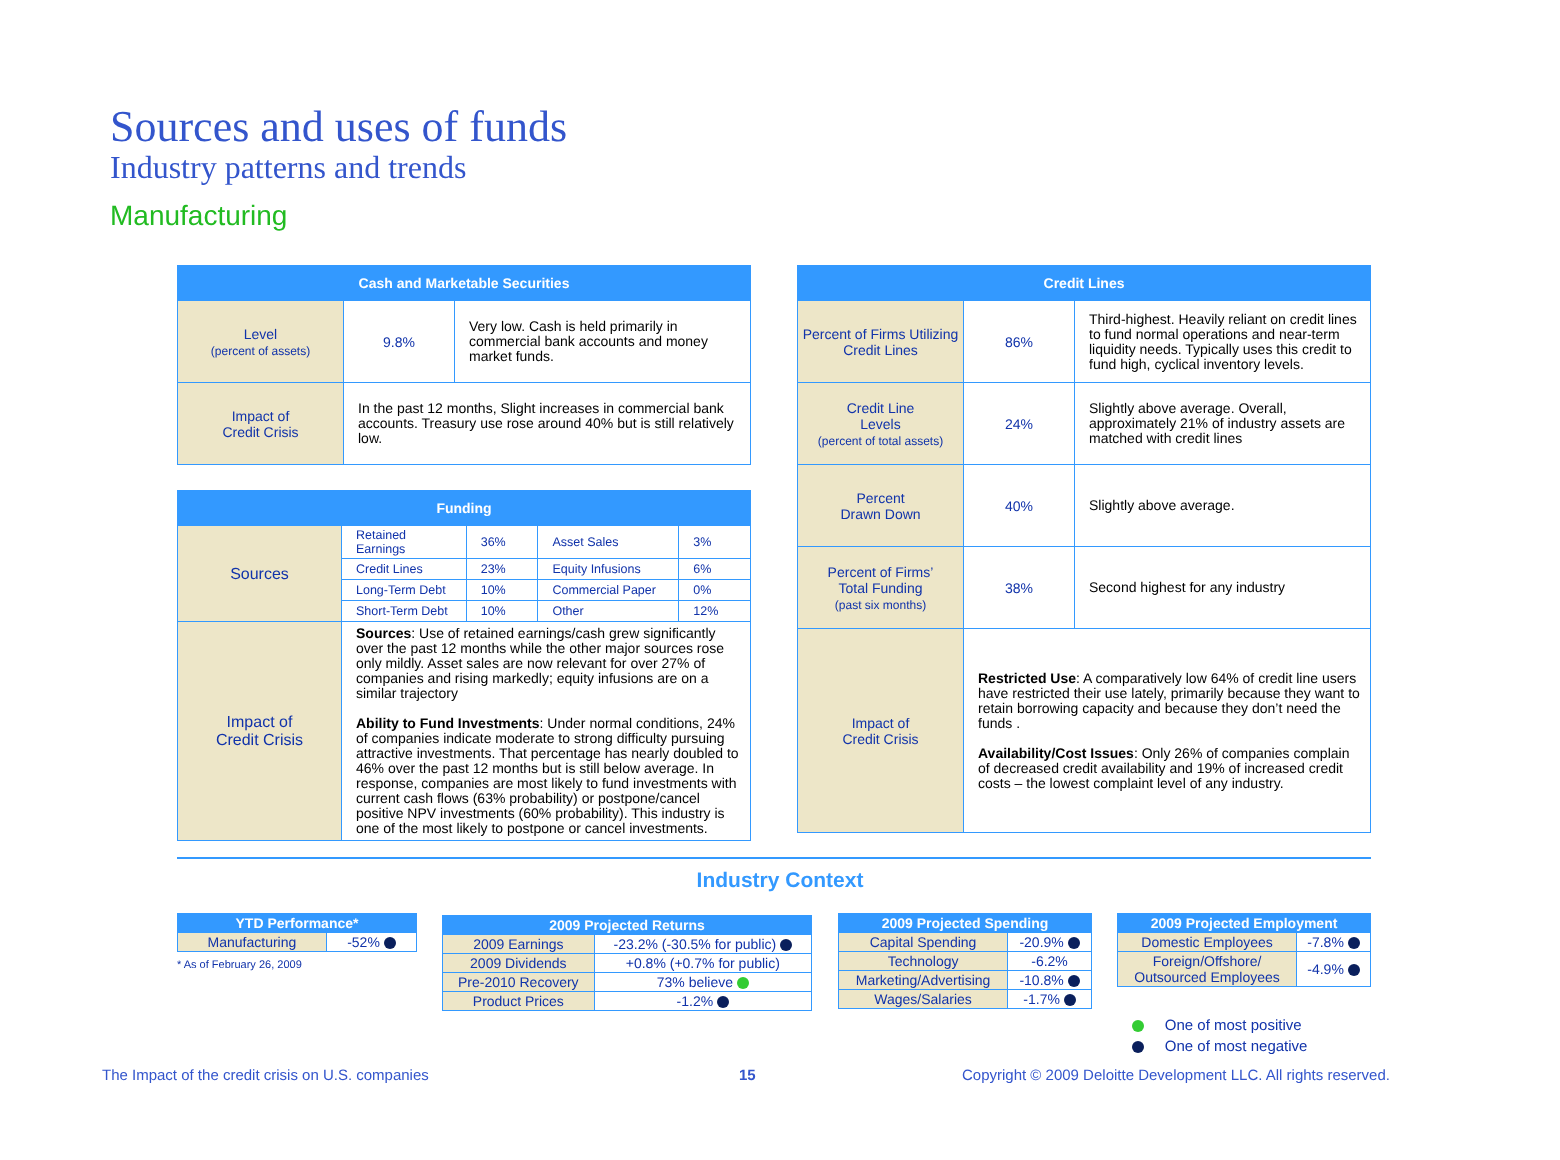Sources and uses of funds
Industry patterns and trends
Manufacturing
| Cash and Marketable Securities | | |
| --- | --- | --- |
| Level (percent of assets) | 9.8% | Very low. Cash is held primarily in commercial bank accounts and money market funds. |
| Impact of Credit Crisis | In the past 12 months, Slight increases in commercial bank accounts. Treasury use rose around 40% but is still relatively low. | |
| Funding | | | | |
| --- | --- | --- | --- | --- |
| Sources | Retained Earnings | 36% | Asset Sales | 3% |
| | Credit Lines | 23% | Equity Infusions | 6% |
| | Long-Term Debt | 10% | Commercial Paper | 0% |
| | Short-Term Debt | 10% | Other | 12% |
| Impact of Credit Crisis | Sources : Use of retained earnings/cash grew significantly over the past 12 months while the other major sources rose only mildly. Asset sales are now relevant for over 27% of companies and rising markedly; equity infusions are on a similar trajectory Ability to Fund Investments : Under normal conditions, 24% of companies indicate moderate to strong difficulty pursuing attractive investments. That percentage has nearly doubled to 46% over the past 12 months but is still below average. In response, companies are most likely to fund investments with current cash flows (63% probability) or postpone/cancel positive NPV investments (60% probability). This industry is one of the most likely to postpone or cancel investments. | | | |
| Credit Lines | | |
| --- | --- | --- |
| Percent of Firms Utilizing Credit Lines | 86% | Third-highest. Heavily reliant on credit lines to fund normal operations and near-term liquidity needs. Typically uses this credit to fund high, cyclical inventory levels. |
| Credit Line Levels (percent of total assets) | 24% | Slightly above average. Overall, approximately 21% of industry assets are matched with credit lines |
| Percent Drawn Down | 40% | Slightly above average. |
| Percent of Firms’ Total Funding (past six months) | 38% | Second highest for any industry |
| Impact of Credit Crisis | Restricted Use : A comparatively low 64% of credit line users have restricted their use lately, primarily because they want to retain borrowing capacity and because they don’t need the funds . Availability/Cost Issues : Only 26% of companies complain of decreased credit availability and 19% of increased credit costs – the lowest complaint level of any industry. | |
Industry Context
| YTD Performance* | |
| --- | --- |
| Manufacturing | -52% |
* As of February 26, 2009
| 2009 Projected Returns | |
| --- | --- |
| 2009 Earnings | -23.2% (-30.5% for public) |
| 2009 Dividends | +0.8% (+0.7% for public) |
| Pre-2010 Recovery | 73% believe |
| Product Prices | -1.2% |
| 2009 Projected Spending | |
| --- | --- |
| Capital Spending | -20.9% |
| Technology | -6.2% |
| Marketing/Advertising | -10.8% |
| Wages/Salaries | -1.7% |
| 2009 Projected Employment | |
| --- | --- |
| Domestic Employees | -7.8% |
| Foreign/Offshore/ Outsourced Employees | -4.9% |
One of most positive
One of most negative
The Impact of the credit crisis on U.S. companies
15
Copyright © 2009 Deloitte Development LLC. All rights reserved.